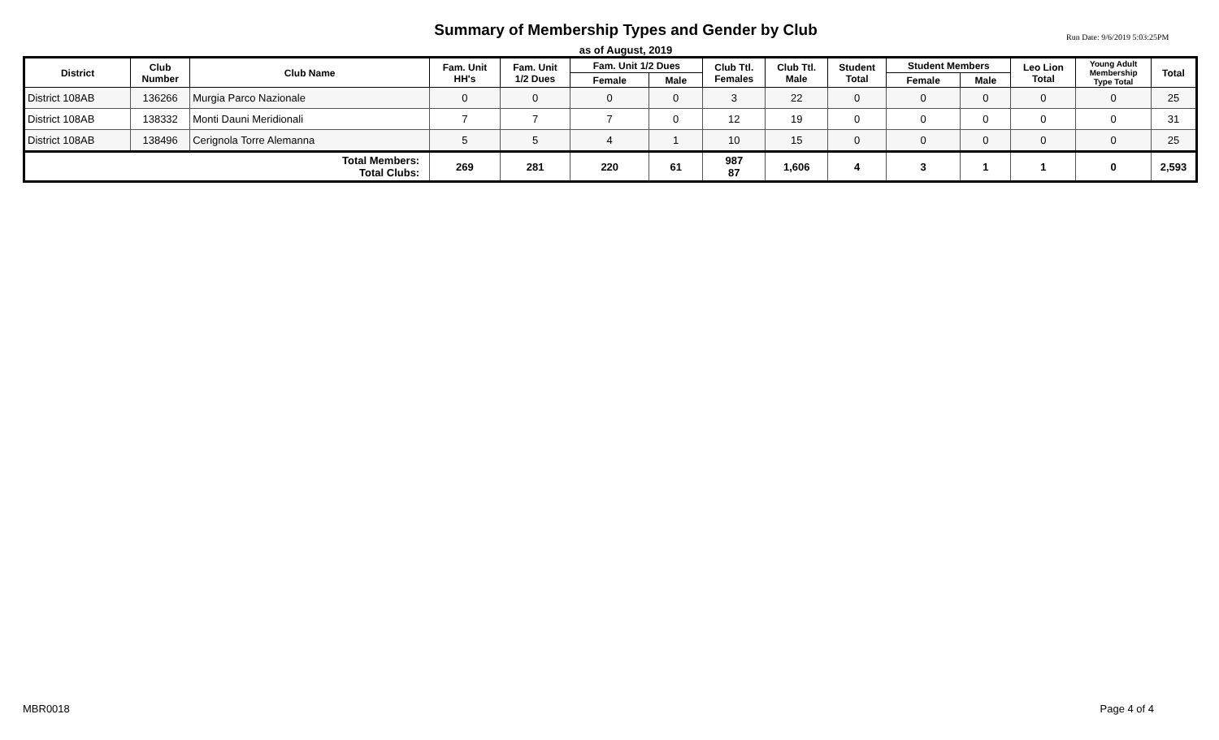Summary of Membership Types and Gender by Club
as of August, 2019
Run Date: 9/6/2019 5:03:25PM
| District | Club Number | Club Name | Fam. Unit HH's | Fam. Unit 1/2 Dues | Fam. Unit 1/2 Dues | | Club Ttl. Females | Club Ttl. Male | Student Total | Student Members | | Leo Lion Total | Young Adult Membership Type Total | Total |
| --- | --- | --- | --- | --- | --- | --- | --- | --- | --- | --- | --- | --- | --- | --- |
| | | | | | Female | Male | | | | Female | Male | | | |
| District 108AB | 136266 | Murgia Parco Nazionale | 0 | 0 | 0 | 0 | 3 | 22 | 0 | 0 | 0 | 0 | 0 | 25 |
| District 108AB | 138332 | Monti Dauni Meridionali | 7 | 7 | 7 | 0 | 12 | 19 | 0 | 0 | 0 | 0 | 0 | 31 |
| District 108AB | 138496 | Cerignola Torre Alemanna | 5 | 5 | 4 | 1 | 10 | 15 | 0 | 0 | 0 | 0 | 0 | 25 |
| Total Members: Total Clubs: | | | 269 | 281 | 220 | 61 | 987 87 | 1,606 | 4 | 3 | 1 | 1 | 0 | 2,593 |
MBR0018 Page 4 of 4